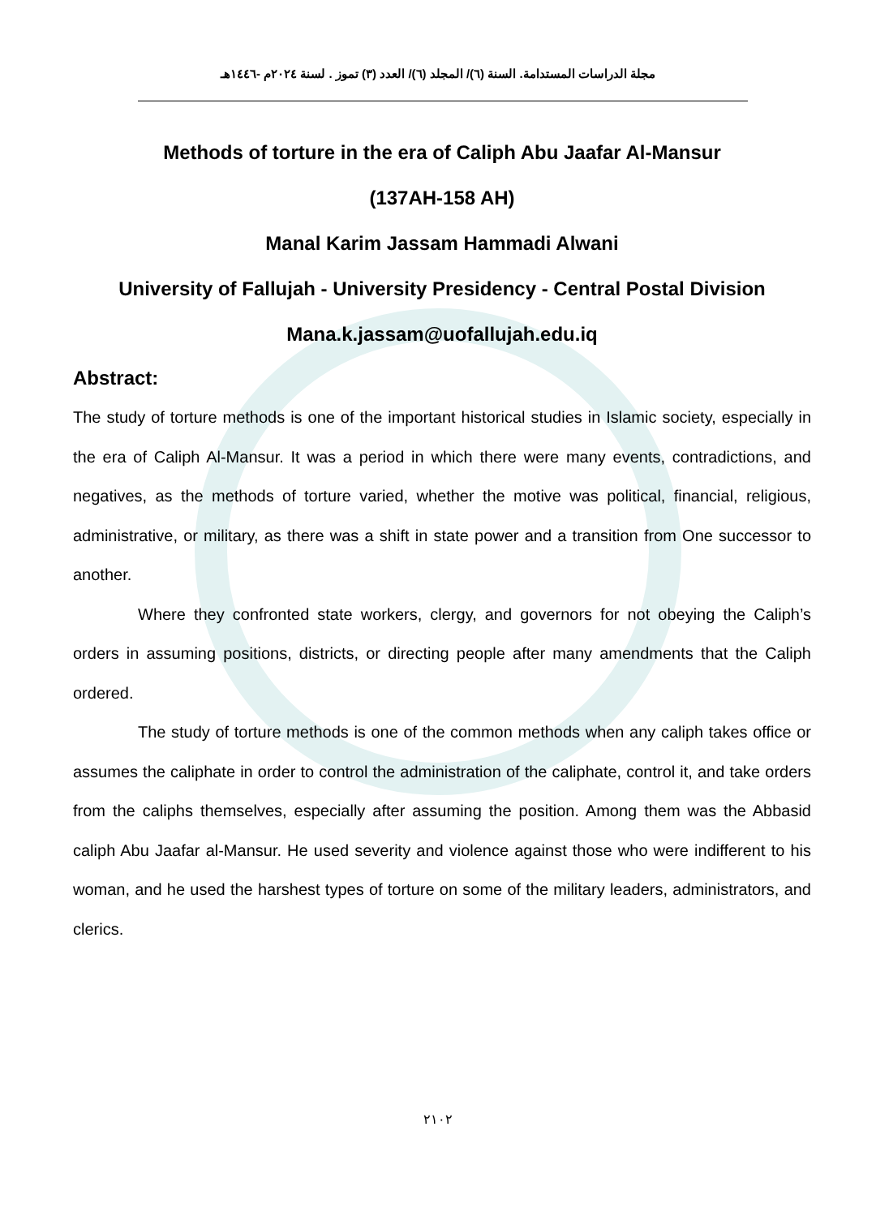مجلة الدراسات المستدامة. السنة (٦)/ المجلد (٦)/ العدد (٣) تموز . لسنة ٢٠٢٤م -١٤٤٦هـ
Methods of torture in the era of Caliph Abu Jaafar Al-Mansur
(137AH-158 AH)
Manal Karim Jassam Hammadi Alwani
University of Fallujah - University Presidency - Central Postal Division
Mana.k.jassam@uofallujah.edu.iq
Abstract:
The study of torture methods is one of the important historical studies in Islamic society, especially in the era of Caliph Al-Mansur. It was a period in which there were many events, contradictions, and negatives, as the methods of torture varied, whether the motive was political, financial, religious, administrative, or military, as there was a shift in state power and a transition from One successor to another.
Where they confronted state workers, clergy, and governors for not obeying the Caliph’s orders in assuming positions, districts, or directing people after many amendments that the Caliph ordered.
The study of torture methods is one of the common methods when any caliph takes office or assumes the caliphate in order to control the administration of the caliphate, control it, and take orders from the caliphs themselves, especially after assuming the position. Among them was the Abbasid caliph Abu Jaafar al-Mansur. He used severity and violence against those who were indifferent to his woman, and he used the harshest types of torture on some of the military leaders, administrators, and clerics.
٢١٠٢